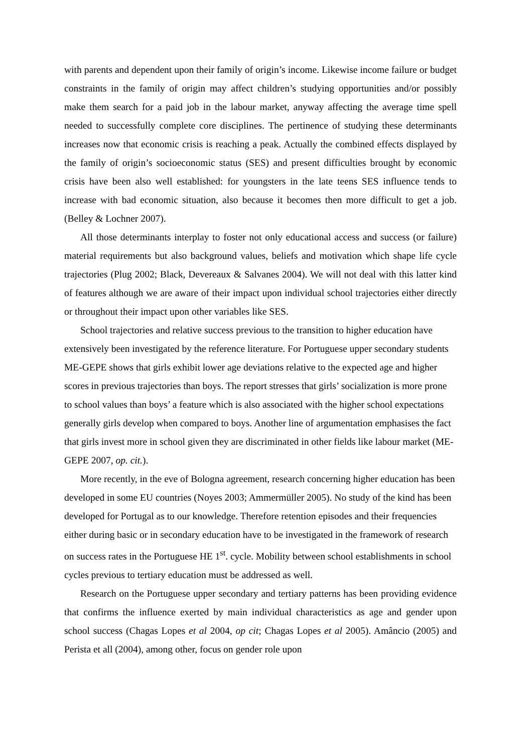with parents and dependent upon their family of origin’s income. Likewise income failure or budget constraints in the family of origin may affect children’s studying opportunities and/or possibly make them search for a paid job in the labour market, anyway affecting the average time spell needed to successfully complete core disciplines. The pertinence of studying these determinants increases now that economic crisis is reaching a peak. Actually the combined effects displayed by the family of origin’s socioeconomic status (SES) and present difficulties brought by economic crisis have been also well established: for youngsters in the late teens SES influence tends to increase with bad economic situation, also because it becomes then more difficult to get a job. (Belley & Lochner 2007).
All those determinants interplay to foster not only educational access and success (or failure) material requirements but also background values, beliefs and motivation which shape life cycle trajectories (Plug 2002; Black, Devereaux & Salvanes 2004). We will not deal with this latter kind of features although we are aware of their impact upon individual school trajectories either directly or throughout their impact upon other variables like SES.
School trajectories and relative success previous to the transition to higher education have extensively been investigated by the reference literature. For Portuguese upper secondary students ME-GEPE shows that girls exhibit lower age deviations relative to the expected age and higher scores in previous trajectories than boys. The report stresses that girls’ socialization is more prone to school values than boys’ a feature which is also associated with the higher school expectations generally girls develop when compared to boys. Another line of argumentation emphasises the fact that girls invest more in school given they are discriminated in other fields like labour market (ME-GEPE 2007, op. cit.).
More recently, in the eve of Bologna agreement, research concerning higher education has been developed in some EU countries (Noyes 2003; Ammermüller 2005). No study of the kind has been developed for Portugal as to our knowledge. Therefore retention episodes and their frequencies either during basic or in secondary education have to be investigated in the framework of research on success rates in the Portuguese HE 1<sup>st</sup>. cycle. Mobility between school establishments in school cycles previous to tertiary education must be addressed as well.
Research on the Portuguese upper secondary and tertiary patterns has been providing evidence that confirms the influence exerted by main individual characteristics as age and gender upon school success (Chagas Lopes et al 2004, op cit; Chagas Lopes et al 2005). Amâncio (2005) and Perista et all (2004), among other, focus on gender role upon